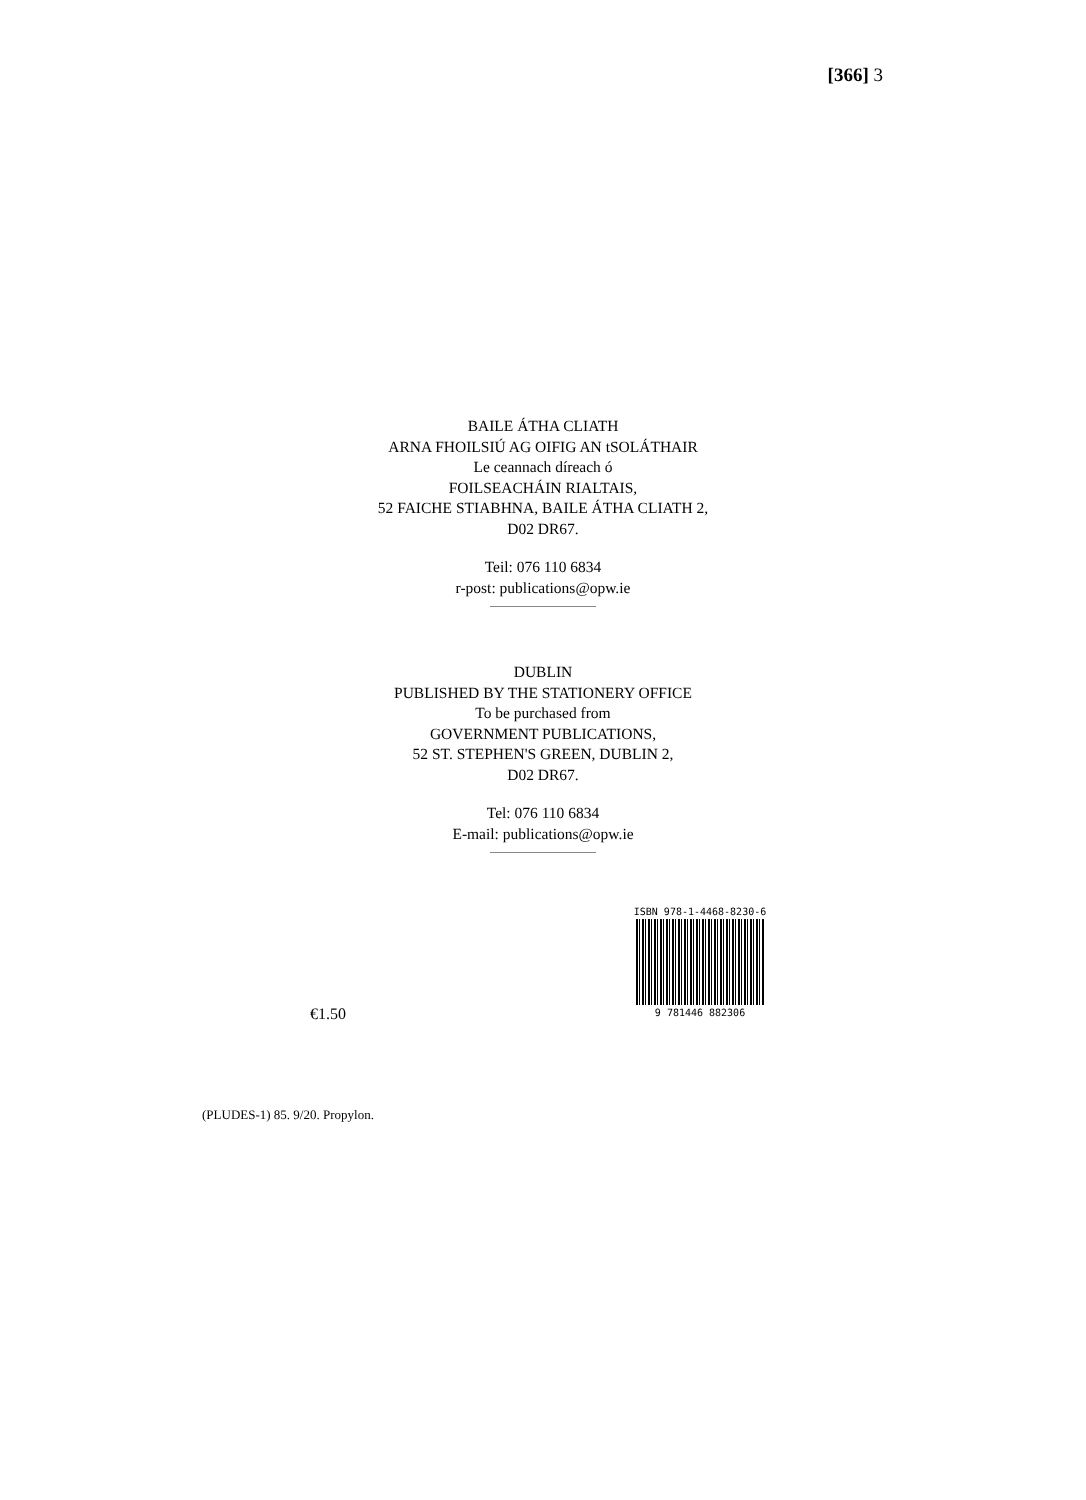[366] 3
BAILE ÁTHA CLIATH
ARNA FHOILSIÚ AG OIFIG AN tSOLÁTHAIR
Le ceannach díreach ó
FOILSEACHÁIN RIALTAIS,
52 FAICHE STIABHNA, BAILE ÁTHA CLIATH 2,
D02 DR67.
Teil: 076 110 6834
r-post: publications@opw.ie
DUBLIN
PUBLISHED BY THE STATIONERY OFFICE
To be purchased from
GOVERNMENT PUBLICATIONS,
52 ST. STEPHEN'S GREEN, DUBLIN 2,
D02 DR67.
Tel: 076 110 6834
E-mail: publications@opw.ie
ISBN 978-1-4468-8230-6
9 781446 882306
€1.50
(PLUDES-1) 85. 9/20. Propylon.